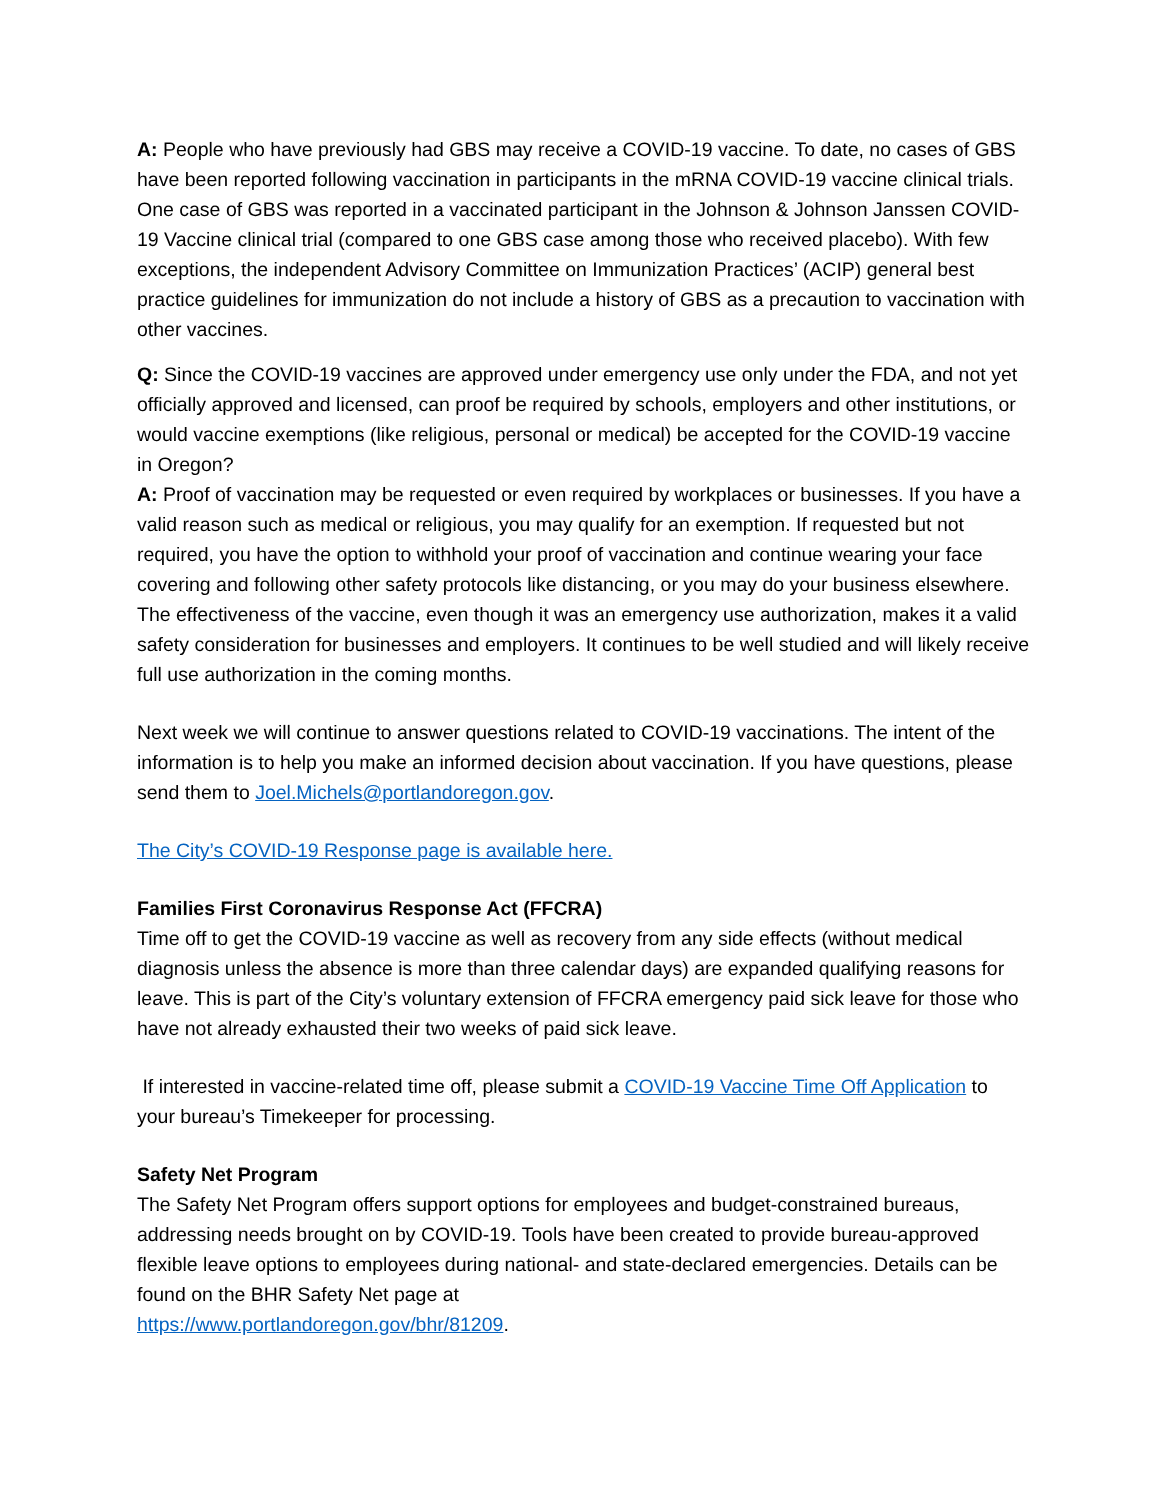A: People who have previously had GBS may receive a COVID-19 vaccine. To date, no cases of GBS have been reported following vaccination in participants in the mRNA COVID-19 vaccine clinical trials. One case of GBS was reported in a vaccinated participant in the Johnson & Johnson Janssen COVID-19 Vaccine clinical trial (compared to one GBS case among those who received placebo). With few exceptions, the independent Advisory Committee on Immunization Practices’ (ACIP) general best practice guidelines for immunization do not include a history of GBS as a precaution to vaccination with other vaccines.
Q: Since the COVID-19 vaccines are approved under emergency use only under the FDA, and not yet officially approved and licensed, can proof be required by schools, employers and other institutions, or would vaccine exemptions (like religious, personal or medical) be accepted for the COVID-19 vaccine in Oregon?
A: Proof of vaccination may be requested or even required by workplaces or businesses. If you have a valid reason such as medical or religious, you may qualify for an exemption. If requested but not required, you have the option to withhold your proof of vaccination and continue wearing your face covering and following other safety protocols like distancing, or you may do your business elsewhere. The effectiveness of the vaccine, even though it was an emergency use authorization, makes it a valid safety consideration for businesses and employers. It continues to be well studied and will likely receive full use authorization in the coming months.
Next week we will continue to answer questions related to COVID-19 vaccinations. The intent of the information is to help you make an informed decision about vaccination. If you have questions, please send them to Joel.Michels@portlandoregon.gov.
The City’s COVID-19 Response page is available here.
Families First Coronavirus Response Act (FFCRA)
Time off to get the COVID-19 vaccine as well as recovery from any side effects (without medical diagnosis unless the absence is more than three calendar days) are expanded qualifying reasons for leave. This is part of the City’s voluntary extension of FFCRA emergency paid sick leave for those who have not already exhausted their two weeks of paid sick leave.
If interested in vaccine-related time off, please submit a COVID-19 Vaccine Time Off Application to your bureau’s Timekeeper for processing.
Safety Net Program
The Safety Net Program offers support options for employees and budget-constrained bureaus, addressing needs brought on by COVID-19. Tools have been created to provide bureau-approved flexible leave options to employees during national- and state-declared emergencies. Details can be found on the BHR Safety Net page at
https://www.portlandoregon.gov/bhr/81209.